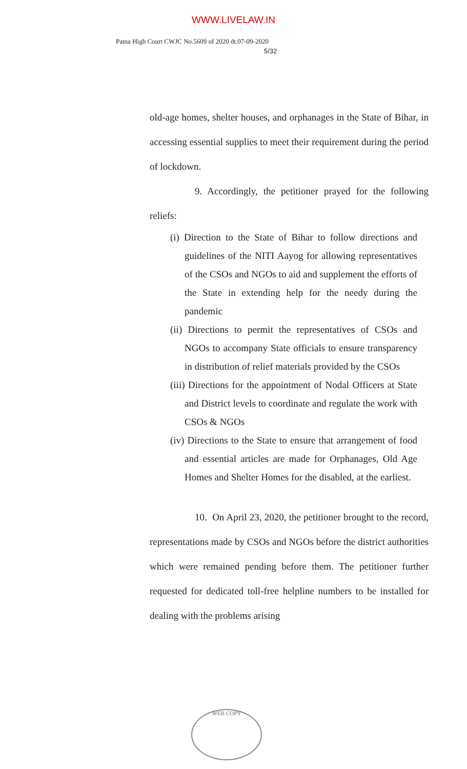WWW.LIVELAW.IN
Patna High Court CWJC No.5609 of 2020 dt.07-09-2020
5/32
old-age homes, shelter houses, and orphanages in the State of Bihar, in accessing essential supplies to meet their requirement during the period of lockdown.
9. Accordingly, the petitioner prayed for the following reliefs:
(i) Direction to the State of Bihar to follow directions and guidelines of the NITI Aayog for allowing representatives of the CSOs and NGOs to aid and supplement the efforts of the State in extending help for the needy during the pandemic
(ii) Directions to permit the representatives of CSOs and NGOs to accompany State officials to ensure transparency in distribution of relief materials provided by the CSOs
(iii) Directions for the appointment of Nodal Officers at State and District levels to coordinate and regulate the work with CSOs & NGOs
(iv) Directions to the State to ensure that arrangement of food and essential articles are made for Orphanages, Old Age Homes and Shelter Homes for the disabled, at the earliest.
10. On April 23, 2020, the petitioner brought to the record, representations made by CSOs and NGOs before the district authorities which were remained pending before them. The petitioner further requested for dedicated toll-free helpline numbers to be installed for dealing with the problems arising
WEB COPY